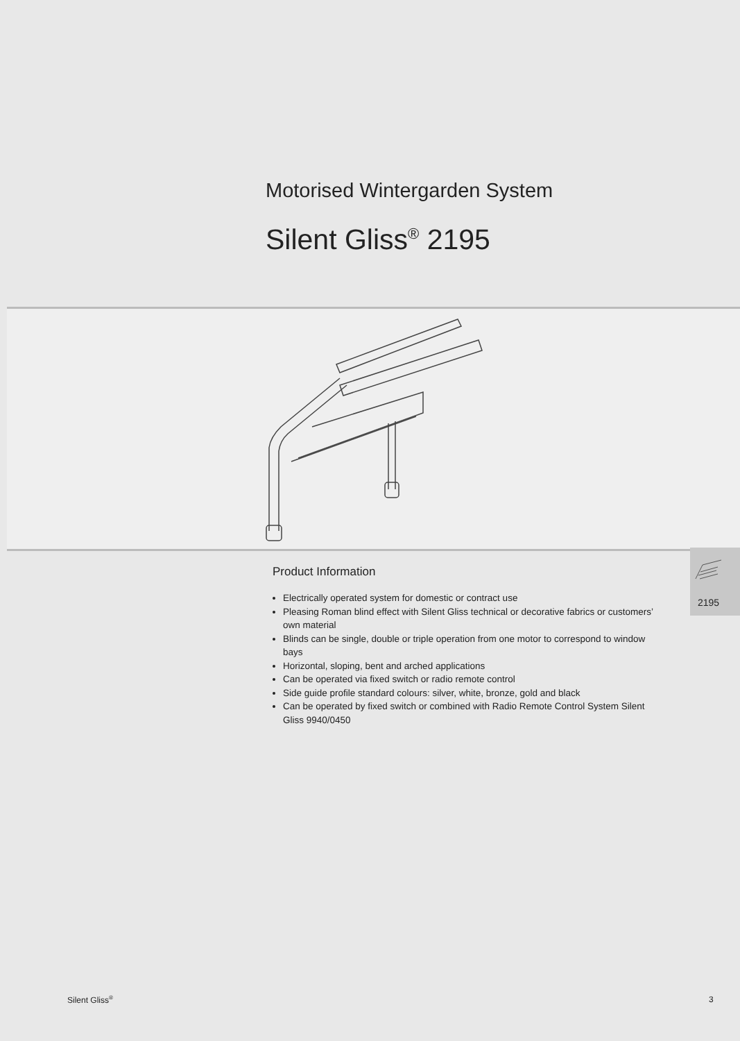Motorised Wintergarden System
Silent Gliss<sup>®</sup> 2195
Product Information
Electrically operated system for domestic or contract use
Pleasing Roman blind effect with Silent Gliss technical or decorative fabrics or customers’ own material
Blinds can be single, double or triple operation from one motor to correspond to window bays
Horizontal, sloping, bent and arched applications
Can be operated via fixed switch or radio remote control
Side guide profile standard colours: silver, white, bronze, gold and black
Can be operated by fixed switch or combined with Radio Remote Control System Silent Gliss 9940/0450
2195
Silent Gliss<sup>®</sup> 3